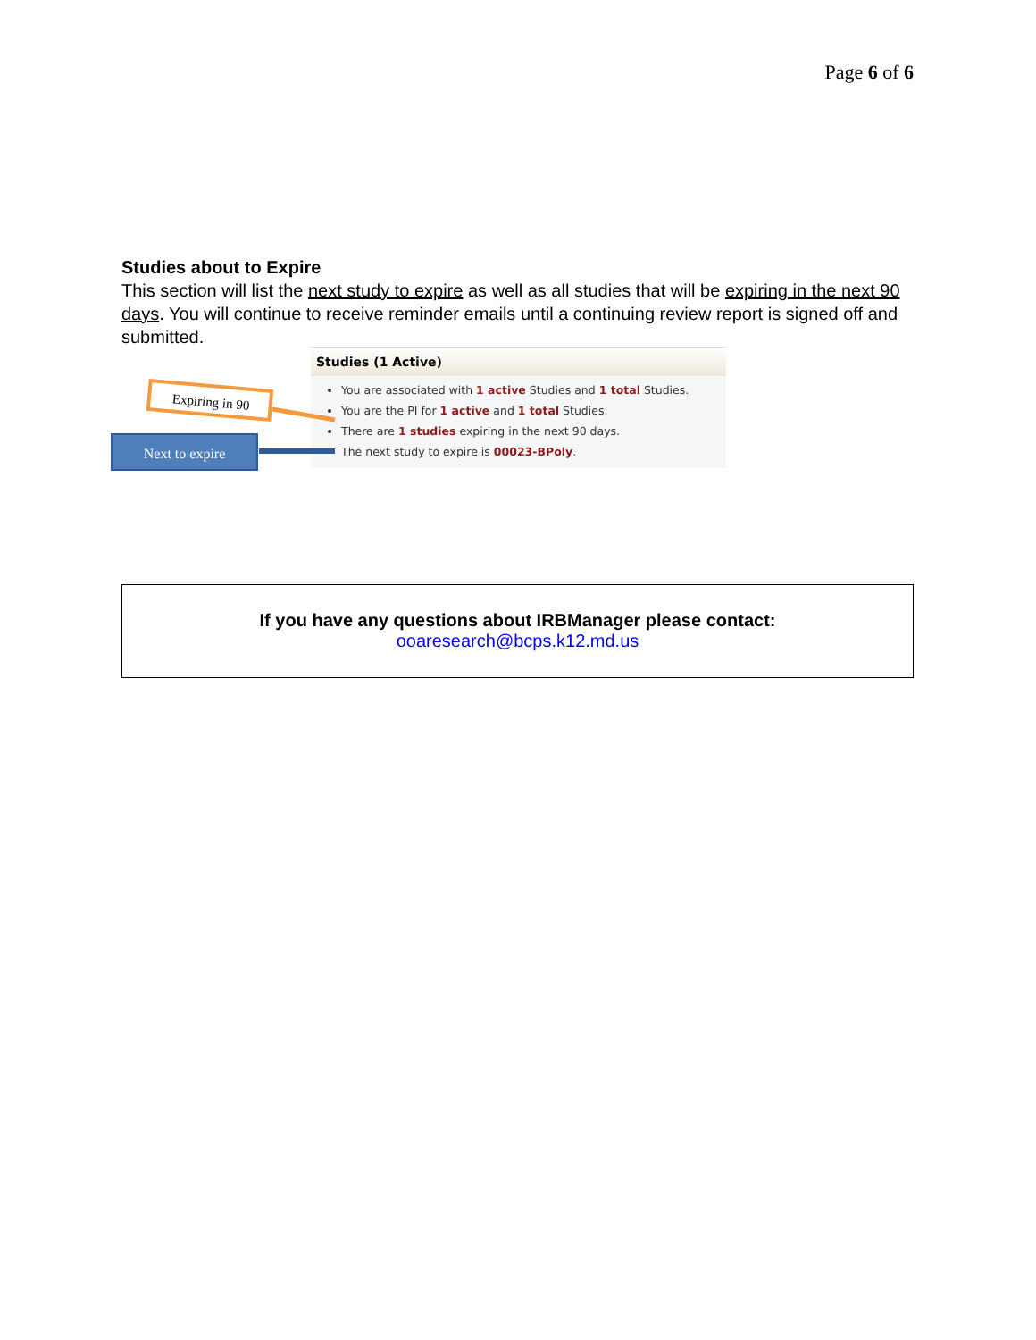Page 6 of 6
Studies about to Expire
This section will list the next study to expire as well as all studies that will be expiring in the next 90 days. You will continue to receive reminder emails until a continuing review report is signed off and submitted.
Studies (1 Active)
You are associated with 1 active Studies and 1 total Studies.
You are the PI for 1 active and 1 total Studies.
There are 1 studies expiring in the next 90 days.
The next study to expire is 00023-BPoly.
Expiring in 90
Next to expire
If you have any questions about IRBManager please contact:
ooaresearch@bcps.k12.md.us